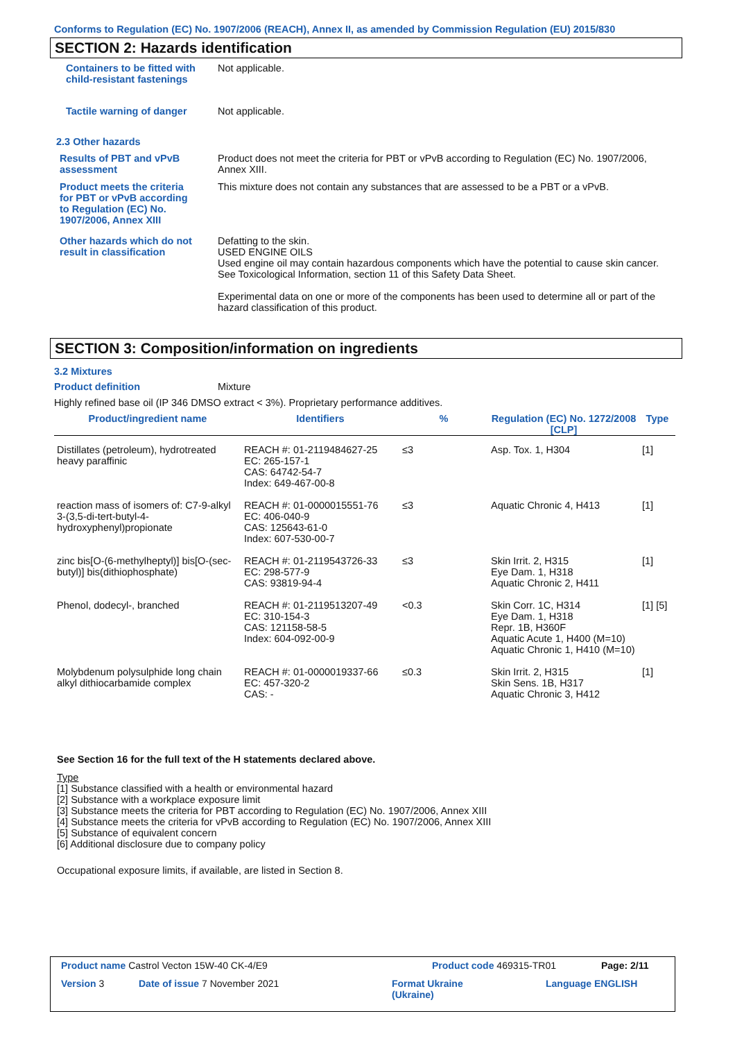Conforms to Regulation (EC) No. 1907/2006 (REACH), Annex II, as amended by Commission Regulation (EU) 2015/830
SECTION 2: Hazards identification
Containers to be fitted with child-resistant fastenings
Not applicable.
Tactile warning of danger Not applicable.
2.3 Other hazards
Results of PBT and vPvB assessment
Product does not meet the criteria for PBT or vPvB according to Regulation (EC) No. 1907/2006, Annex XIII.
Product meets the criteria for PBT or vPvB according to Regulation (EC) No. 1907/2006, Annex XIII
This mixture does not contain any substances that are assessed to be a PBT or a vPvB.
Other hazards which do not result in classification
Defatting to the skin.
USED ENGINE OILS
Used engine oil may contain hazardous components which have the potential to cause skin cancer.
See Toxicological Information, section 11 of this Safety Data Sheet.
Experimental data on one or more of the components has been used to determine all or part of the hazard classification of this product.
SECTION 3: Composition/information on ingredients
3.2 Mixtures
Product definition Mixture
Highly refined base oil (IP 346 DMSO extract < 3%). Proprietary performance additives.
| Product/ingredient name | Identifiers | % | Regulation (EC) No. 1272/2008 [CLP] | Type |
| --- | --- | --- | --- | --- |
| Distillates (petroleum), hydrotreated heavy paraffinic | REACH #: 01-2119484627-25 EC: 265-157-1 CAS: 64742-54-7 Index: 649-467-00-8 | ≤3 | Asp. Tox. 1, H304 | [1] |
| reaction mass of isomers of: C7-9-alkyl 3-(3,5-di-tert-butyl-4-hydroxyphenyl)propionate | REACH #: 01-0000015551-76 EC: 406-040-9 CAS: 125643-61-0 Index: 607-530-00-7 | ≤3 | Aquatic Chronic 4, H413 | [1] |
| zinc bis[O-(6-methylheptyl)] bis[O-(sec-butyl)] bis(dithiophosphate) | REACH #: 01-2119543726-33 EC: 298-577-9 CAS: 93819-94-4 | ≤3 | Skin Irrit. 2, H315 Eye Dam. 1, H318 Aquatic Chronic 2, H411 | [1] |
| Phenol, dodecyl-, branched | REACH #: 01-2119513207-49 EC: 310-154-3 CAS: 121158-58-5 Index: 604-092-00-9 | <0.3 | Skin Corr. 1C, H314 Eye Dam. 1, H318 Repr. 1B, H360F Aquatic Acute 1, H400 (M=10) Aquatic Chronic 1, H410 (M=10) | [1] [5] |
| Molybdenum polysulphide long chain alkyl dithiocarbamide complex | REACH #: 01-0000019337-66 EC: 457-320-2 CAS: - | ≤0.3 | Skin Irrit. 2, H315 Skin Sens. 1B, H317 Aquatic Chronic 3, H412 | [1] |
See Section 16 for the full text of the H statements declared above.
Type
[1] Substance classified with a health or environmental hazard
[2] Substance with a workplace exposure limit
[3] Substance meets the criteria for PBT according to Regulation (EC) No. 1907/2006, Annex XIII
[4] Substance meets the criteria for vPvB according to Regulation (EC) No. 1907/2006, Annex XIII
[5] Substance of equivalent concern
[6] Additional disclosure due to company policy
Occupational exposure limits, if available, are listed in Section 8.
Product name Castrol Vecton 15W-40 CK-4/E9
Product code 469315-TR01 Page: 2/11
Version 3 Date of issue 7 November 2021
Format Ukraine
(Ukraine)
Language ENGLISH